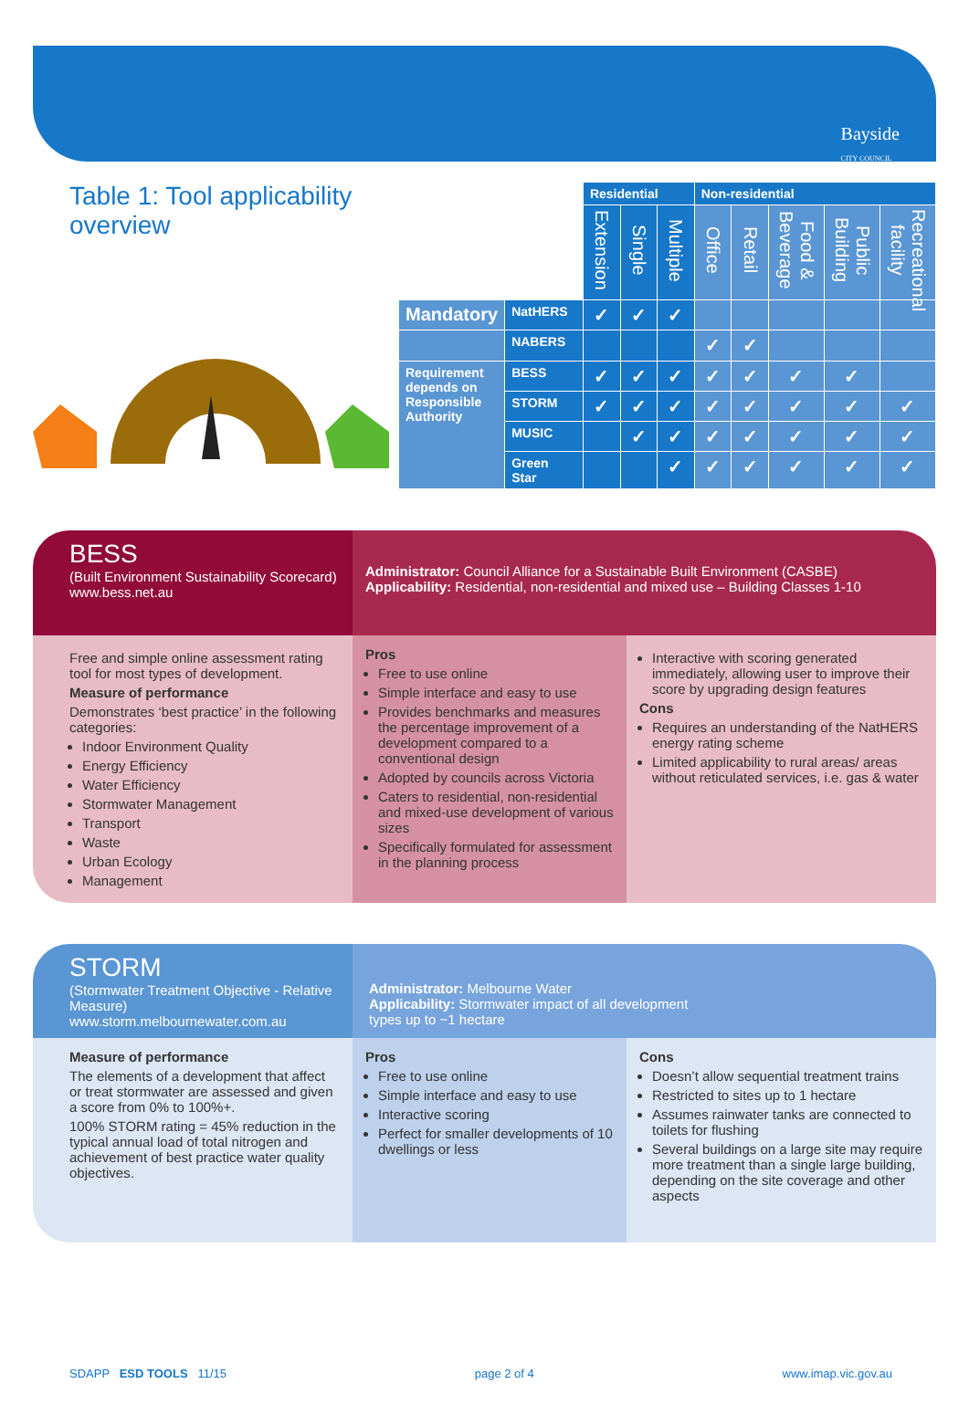Bayside
CITY COUNCIL
Table 1: Tool applicability overview
| | | Residential | | | Non-residential | | | | |
| | | Extension | Single | Multiple | Office | Retail | Food & Beverage | Public Building | Recreational facility |
| Mandatory | NatHERS | ✓ | ✓ | ✓ | | | | | |
| | NABERS | | | | ✓ | ✓ | | | |
| Requirement depends on Responsible Authority | BESS | ✓ | ✓ | ✓ | ✓ | ✓ | ✓ | ✓ | |
| | STORM | ✓ | ✓ | ✓ | ✓ | ✓ | ✓ | ✓ | ✓ |
| | MUSIC | | ✓ | ✓ | ✓ | ✓ | ✓ | ✓ | ✓ |
| | Green Star | | | ✓ | ✓ | ✓ | ✓ | ✓ | ✓ |
BESS
(Built Environment Sustainability Scorecard)
www.bess.net.au
Administrator: Council Alliance for a Sustainable Built Environment (CASBE)
Applicability: Residential, non-residential and mixed use – Building Classes 1-10
Free and simple online assessment rating tool for most types of development.
Measure of performance
Demonstrates ‘best practice’ in the following categories:
Indoor Environment Quality
Energy Efficiency
Water Efficiency
Stormwater Management
Transport
Waste
Urban Ecology
Management
Pros
Free to use online
Simple interface and easy to use
Provides benchmarks and measures the percentage improvement of a development compared to a conventional design
Adopted by councils across Victoria
Caters to residential, non-residential and mixed-use development of various sizes
Specifically formulated for assessment in the planning process
Interactive with scoring generated immediately, allowing user to improve their score by upgrading design features
Cons
Requires an understanding of the NatHERS energy rating scheme
Limited applicability to rural areas/ areas without reticulated services, i.e. gas & water
STORM
(Stormwater Treatment Objective - Relative Measure)
www.storm.melbournewater.com.au
Administrator: Melbourne Water
Applicability: Stormwater impact of all development
types up to ~1 hectare
Measure of performance
The elements of a development that affect or treat stormwater are assessed and given a score from 0% to 100%+.
100% STORM rating = 45% reduction in the typical annual load of total nitrogen and achievement of best practice water quality objectives.
Pros
Free to use online
Simple interface and easy to use
Interactive scoring
Perfect for smaller developments of 10 dwellings or less
Cons
Doesn’t allow sequential treatment trains
Restricted to sites up to 1 hectare
Assumes rainwater tanks are connected to toilets for flushing
Several buildings on a large site may require more treatment than a single large building, depending on the site coverage and other aspects
SDAPP ESD TOOLS 11/15 page 2 of 4 www.imap.vic.gov.au